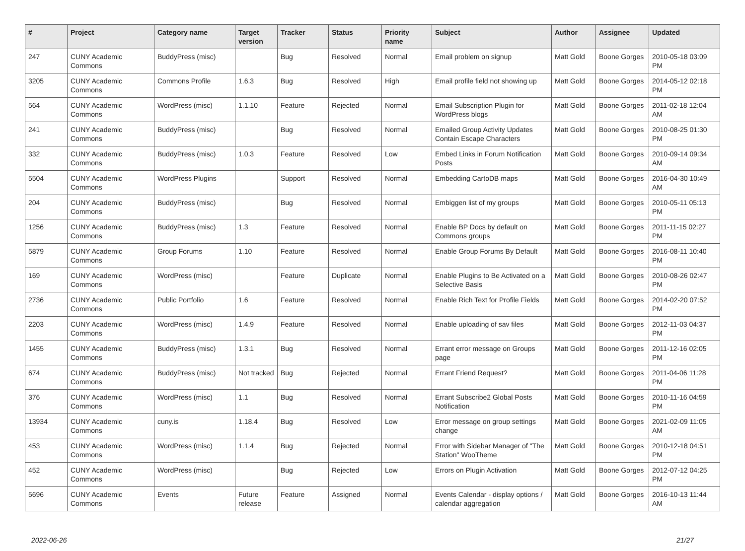| # | Project | Category name | Target version | Tracker | Status | Priority name | Subject | Author | Assignee | Updated |
| --- | --- | --- | --- | --- | --- | --- | --- | --- | --- | --- |
| 247 | CUNY Academic Commons | BuddyPress (misc) | | Bug | Resolved | Normal | Email problem on signup | Matt Gold | Boone Gorges | 2010-05-18 03:09 PM |
| 3205 | CUNY Academic Commons | Commons Profile | 1.6.3 | Bug | Resolved | High | Email profile field not showing up | Matt Gold | Boone Gorges | 2014-05-12 02:18 PM |
| 564 | CUNY Academic Commons | WordPress (misc) | 1.1.10 | Feature | Rejected | Normal | Email Subscription Plugin for WordPress blogs | Matt Gold | Boone Gorges | 2011-02-18 12:04 AM |
| 241 | CUNY Academic Commons | BuddyPress (misc) | | Bug | Resolved | Normal | Emailed Group Activity Updates Contain Escape Characters | Matt Gold | Boone Gorges | 2010-08-25 01:30 PM |
| 332 | CUNY Academic Commons | BuddyPress (misc) | 1.0.3 | Feature | Resolved | Low | Embed Links in Forum Notification Posts | Matt Gold | Boone Gorges | 2010-09-14 09:34 AM |
| 5504 | CUNY Academic Commons | WordPress Plugins | | Support | Resolved | Normal | Embedding CartoDB maps | Matt Gold | Boone Gorges | 2016-04-30 10:49 AM |
| 204 | CUNY Academic Commons | BuddyPress (misc) | | Bug | Resolved | Normal | Embiggen list of my groups | Matt Gold | Boone Gorges | 2010-05-11 05:13 PM |
| 1256 | CUNY Academic Commons | BuddyPress (misc) | 1.3 | Feature | Resolved | Normal | Enable BP Docs by default on Commons groups | Matt Gold | Boone Gorges | 2011-11-15 02:27 PM |
| 5879 | CUNY Academic Commons | Group Forums | 1.10 | Feature | Resolved | Normal | Enable Group Forums By Default | Matt Gold | Boone Gorges | 2016-08-11 10:40 PM |
| 169 | CUNY Academic Commons | WordPress (misc) | | Feature | Duplicate | Normal | Enable Plugins to Be Activated on a Selective Basis | Matt Gold | Boone Gorges | 2010-08-26 02:47 PM |
| 2736 | CUNY Academic Commons | Public Portfolio | 1.6 | Feature | Resolved | Normal | Enable Rich Text for Profile Fields | Matt Gold | Boone Gorges | 2014-02-20 07:52 PM |
| 2203 | CUNY Academic Commons | WordPress (misc) | 1.4.9 | Feature | Resolved | Normal | Enable uploading of sav files | Matt Gold | Boone Gorges | 2012-11-03 04:37 PM |
| 1455 | CUNY Academic Commons | BuddyPress (misc) | 1.3.1 | Bug | Resolved | Normal | Errant error message on Groups page | Matt Gold | Boone Gorges | 2011-12-16 02:05 PM |
| 674 | CUNY Academic Commons | BuddyPress (misc) | Not tracked | Bug | Rejected | Normal | Errant Friend Request? | Matt Gold | Boone Gorges | 2011-04-06 11:28 PM |
| 376 | CUNY Academic Commons | WordPress (misc) | 1.1 | Bug | Resolved | Normal | Errant Subscribe2 Global Posts Notification | Matt Gold | Boone Gorges | 2010-11-16 04:59 PM |
| 13934 | CUNY Academic Commons | cuny.is | 1.18.4 | Bug | Resolved | Low | Error message on group settings change | Matt Gold | Boone Gorges | 2021-02-09 11:05 AM |
| 453 | CUNY Academic Commons | WordPress (misc) | 1.1.4 | Bug | Rejected | Normal | Error with Sidebar Manager of "The Station" WooTheme | Matt Gold | Boone Gorges | 2010-12-18 04:51 PM |
| 452 | CUNY Academic Commons | WordPress (misc) | | Bug | Rejected | Low | Errors on Plugin Activation | Matt Gold | Boone Gorges | 2012-07-12 04:25 PM |
| 5696 | CUNY Academic Commons | Events | Future release | Feature | Assigned | Normal | Events Calendar - display options / calendar aggregation | Matt Gold | Boone Gorges | 2016-10-13 11:44 AM |
2022-06-26 21/27